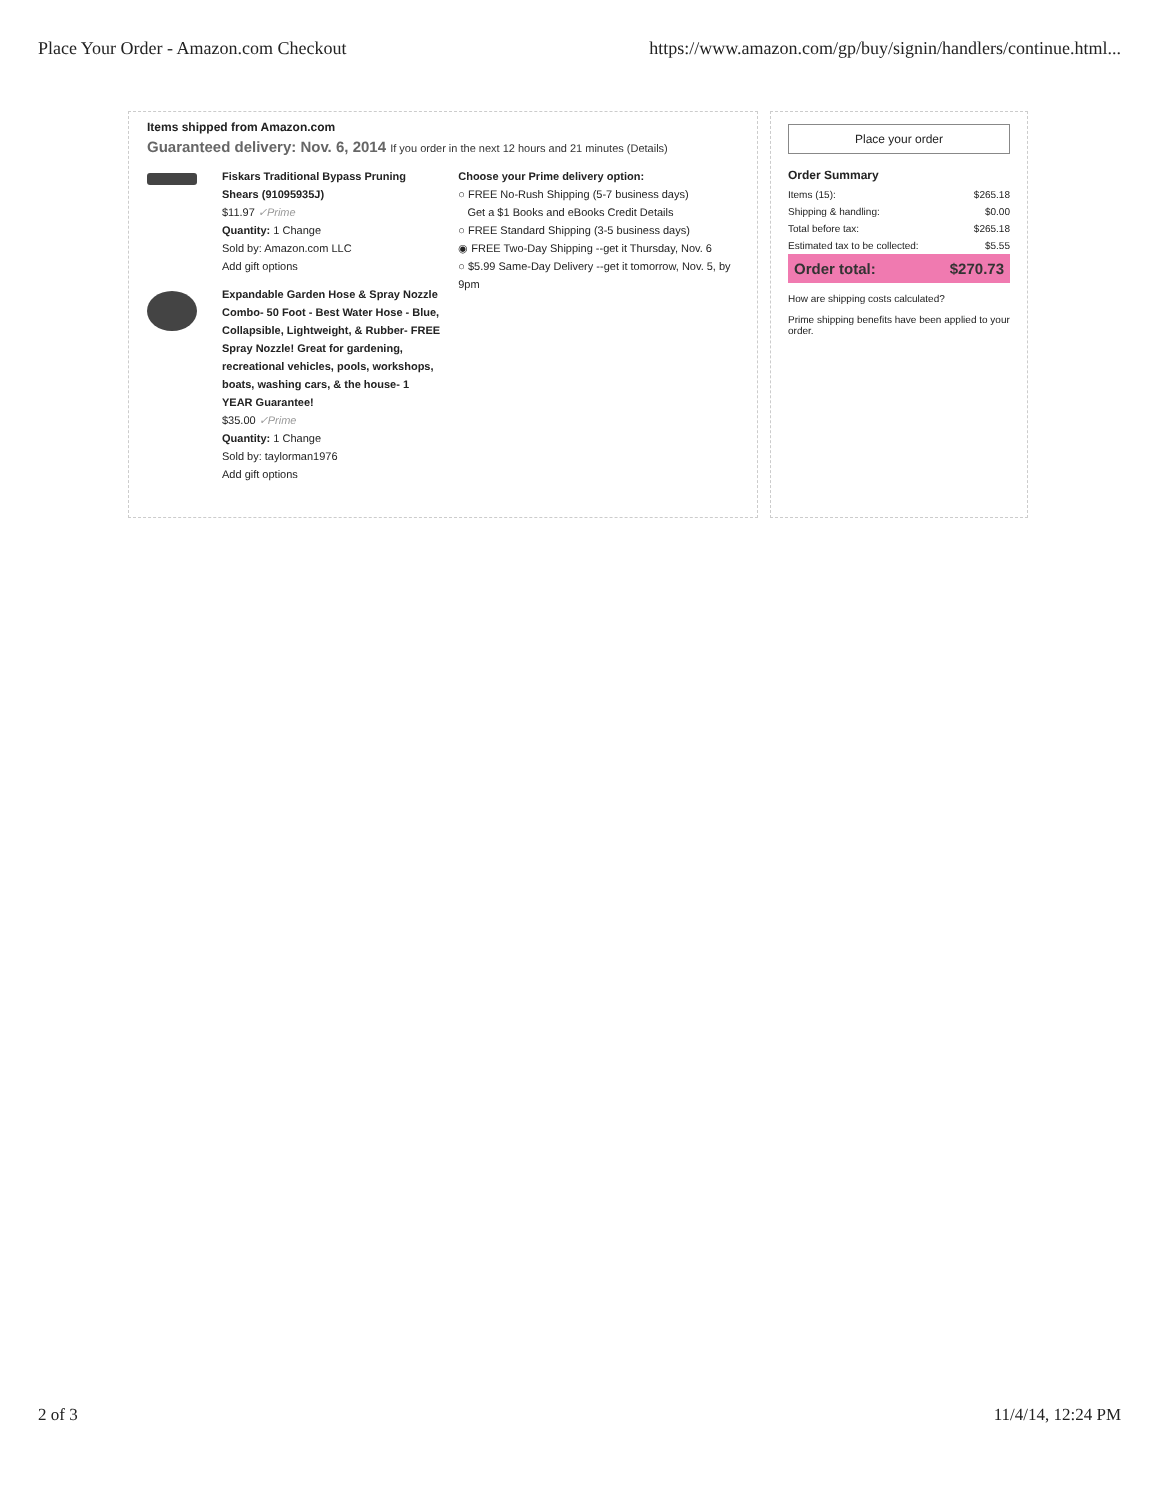Place Your Order - Amazon.com Checkout https://www.amazon.com/gp/buy/signin/handlers/continue.html...
Items shipped from Amazon.com
Guaranteed delivery: Nov. 6, 2014 If you order in the next 12 hours and 21 minutes (Details)
Fiskars Traditional Bypass Pruning Shears (91095935J)
$11.97 ✓Prime
Quantity: 1 Change
Sold by: Amazon.com LLC
Add gift options
Expandable Garden Hose & Spray Nozzle Combo- 50 Foot - Best Water Hose - Blue, Collapsible, Lightweight, & Rubber- FREE Spray Nozzle! Great for gardening, recreational vehicles, pools, workshops, boats, washing cars, & the house- 1 YEAR Guarantee!
$35.00 ✓Prime
Quantity: 1 Change
Sold by: taylorman1976
Add gift options
Choose your Prime delivery option:
○ FREE No-Rush Shipping (5-7 business days)
Get a $1 Books and eBooks Credit Details
○ FREE Standard Shipping (3-5 business days)
◉ FREE Two-Day Shipping --get it Thursday, Nov. 6
○ $5.99 Same-Day Delivery --get it tomorrow, Nov. 5, by 9pm
Place your order
Order Summary
| Items (15): | $265.18 |
| Shipping & handling: | $0.00 |
| Total before tax: | $265.18 |
| Estimated tax to be collected: | $5.55 |
| Order total: | $270.73 |
How are shipping costs calculated?
Prime shipping benefits have been applied to your order.
2 of 3 11/4/14, 12:24 PM